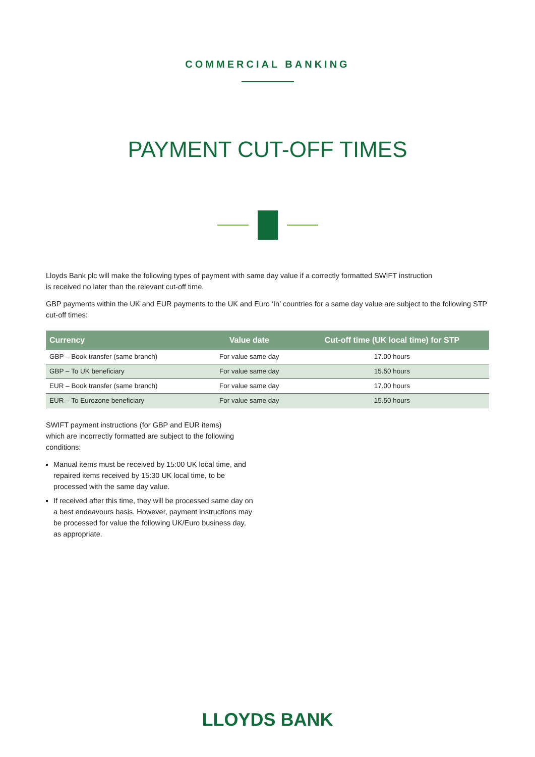COMMERCIAL BANKING
PAYMENT CUT-OFF TIMES
Lloyds Bank plc will make the following types of payment with same day value if a correctly formatted SWIFT instruction
is received no later than the relevant cut-off time.
GBP payments within the UK and EUR payments to the UK and Euro ‘In’ countries for a same day value are subject to the following STP cut-off times:
| Currency | Value date | Cut-off time (UK local time) for STP |
| --- | --- | --- |
| GBP – Book transfer (same branch) | For value same day | 17.00 hours |
| GBP – To UK beneficiary | For value same day | 15.50 hours |
| EUR – Book transfer (same branch) | For value same day | 17.00 hours |
| EUR – To Eurozone beneficiary | For value same day | 15.50 hours |
SWIFT payment instructions (for GBP and EUR items) which are incorrectly formatted are subject to the following conditions:
Manual items must be received by 15:00 UK local time, and repaired items received by 15:30 UK local time, to be processed with the same day value.
If received after this time, they will be processed same day on a best endeavours basis. However, payment instructions may be processed for value the following UK/Euro business day, as appropriate.
LLOYDS BANK